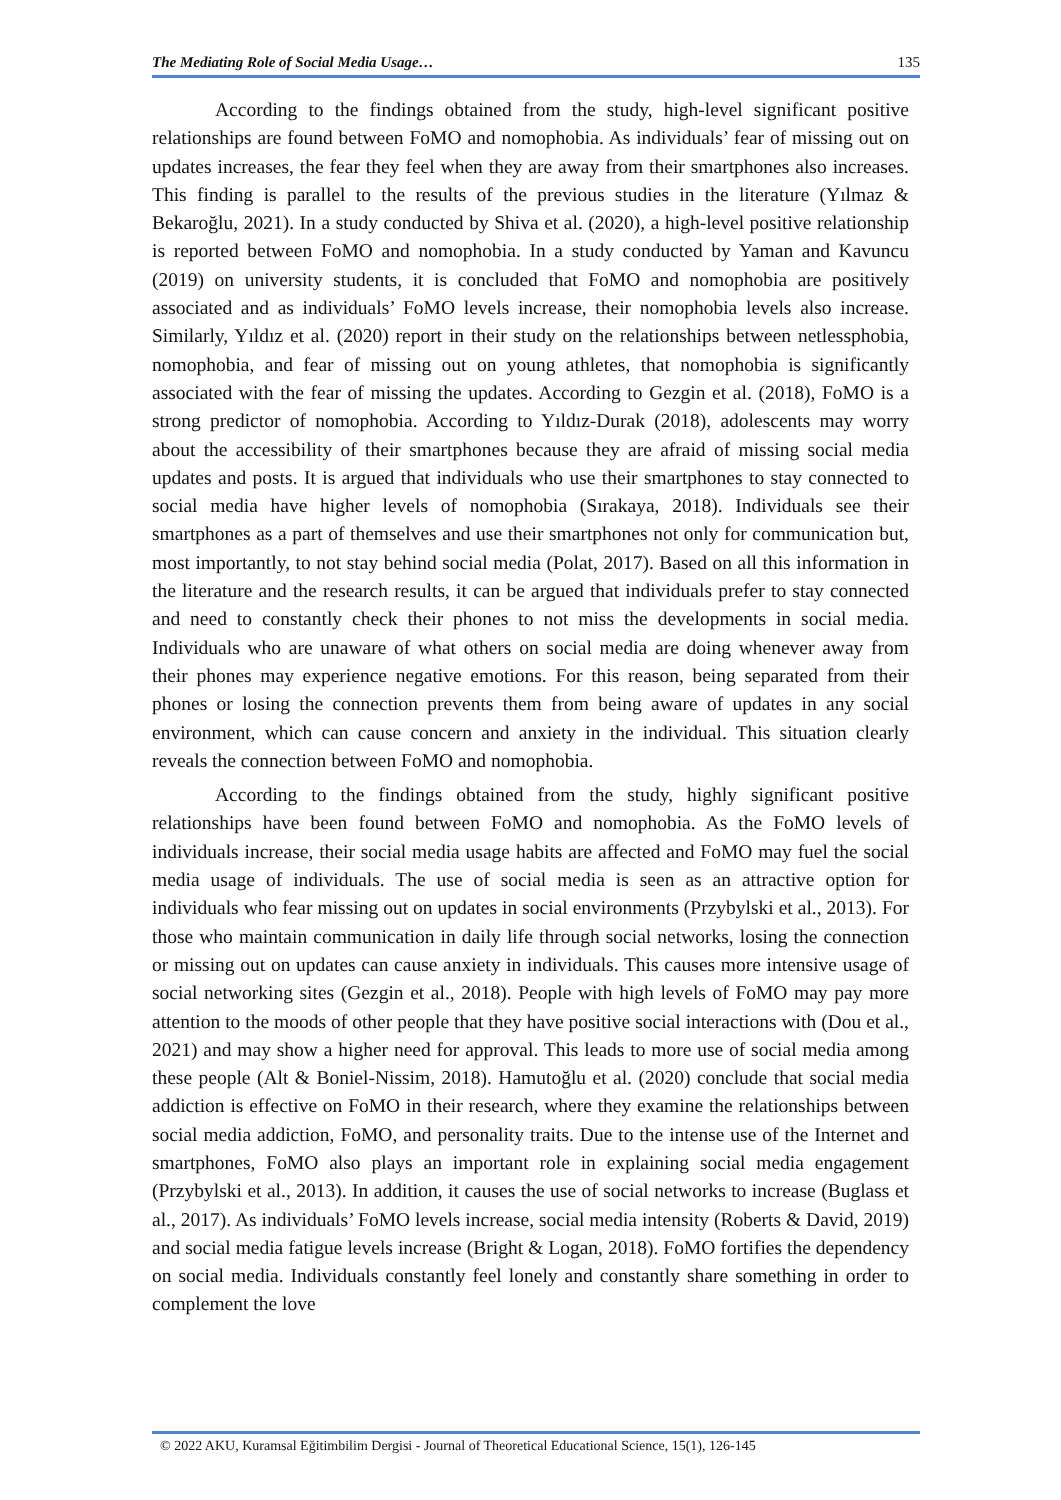The Mediating Role of Social Media Usage… 135
According to the findings obtained from the study, high-level significant positive relationships are found between FoMO and nomophobia. As individuals’ fear of missing out on updates increases, the fear they feel when they are away from their smartphones also increases. This finding is parallel to the results of the previous studies in the literature (Yılmaz & Bekaroğlu, 2021). In a study conducted by Shiva et al. (2020), a high-level positive relationship is reported between FoMO and nomophobia. In a study conducted by Yaman and Kavuncu (2019) on university students, it is concluded that FoMO and nomophobia are positively associated and as individuals’ FoMO levels increase, their nomophobia levels also increase. Similarly, Yıldız et al. (2020) report in their study on the relationships between netlessphobia, nomophobia, and fear of missing out on young athletes, that nomophobia is significantly associated with the fear of missing the updates. According to Gezgin et al. (2018), FoMO is a strong predictor of nomophobia. According to Yıldız-Durak (2018), adolescents may worry about the accessibility of their smartphones because they are afraid of missing social media updates and posts. It is argued that individuals who use their smartphones to stay connected to social media have higher levels of nomophobia (Sırakaya, 2018). Individuals see their smartphones as a part of themselves and use their smartphones not only for communication but, most importantly, to not stay behind social media (Polat, 2017). Based on all this information in the literature and the research results, it can be argued that individuals prefer to stay connected and need to constantly check their phones to not miss the developments in social media. Individuals who are unaware of what others on social media are doing whenever away from their phones may experience negative emotions. For this reason, being separated from their phones or losing the connection prevents them from being aware of updates in any social environment, which can cause concern and anxiety in the individual. This situation clearly reveals the connection between FoMO and nomophobia.
According to the findings obtained from the study, highly significant positive relationships have been found between FoMO and nomophobia. As the FoMO levels of individuals increase, their social media usage habits are affected and FoMO may fuel the social media usage of individuals. The use of social media is seen as an attractive option for individuals who fear missing out on updates in social environments (Przybylski et al., 2013). For those who maintain communication in daily life through social networks, losing the connection or missing out on updates can cause anxiety in individuals. This causes more intensive usage of social networking sites (Gezgin et al., 2018). People with high levels of FoMO may pay more attention to the moods of other people that they have positive social interactions with (Dou et al., 2021) and may show a higher need for approval. This leads to more use of social media among these people (Alt & Boniel-Nissim, 2018). Hamutoğlu et al. (2020) conclude that social media addiction is effective on FoMO in their research, where they examine the relationships between social media addiction, FoMO, and personality traits. Due to the intense use of the Internet and smartphones, FoMO also plays an important role in explaining social media engagement (Przybylski et al., 2013). In addition, it causes the use of social networks to increase (Buglass et al., 2017). As individuals’ FoMO levels increase, social media intensity (Roberts & David, 2019) and social media fatigue levels increase (Bright & Logan, 2018). FoMO fortifies the dependency on social media. Individuals constantly feel lonely and constantly share something in order to complement the love
© 2022 AKU, Kuramsal Eğitimbilim Dergisi - Journal of Theoretical Educational Science, 15(1), 126-145